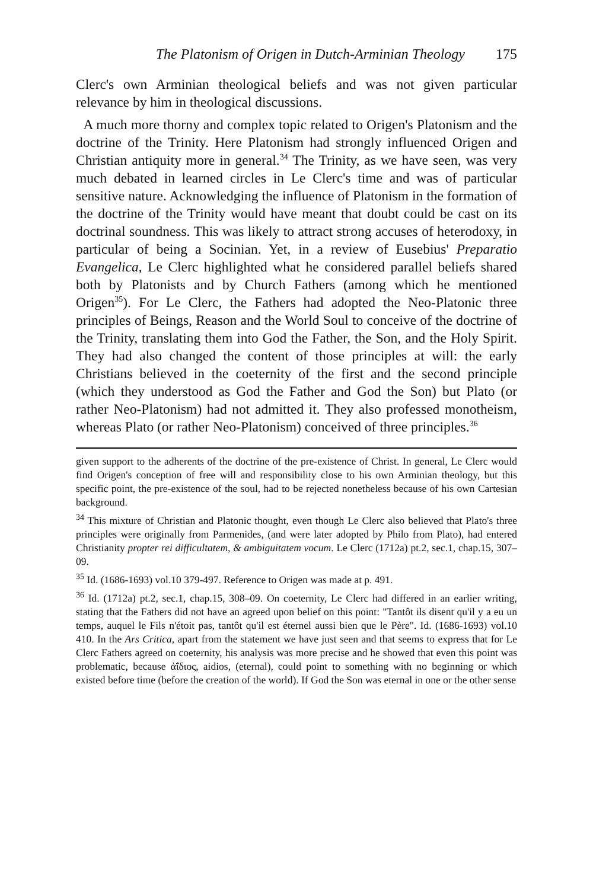The Platonism of Origen in Dutch-Arminian Theology 175
Clerc's own Arminian theological beliefs and was not given particular relevance by him in theological discussions.
A much more thorny and complex topic related to Origen's Platonism and the doctrine of the Trinity. Here Platonism had strongly influenced Origen and Christian antiquity more in general.<sup>34</sup> The Trinity, as we have seen, was very much debated in learned circles in Le Clerc's time and was of particular sensitive nature. Acknowledging the influence of Platonism in the formation of the doctrine of the Trinity would have meant that doubt could be cast on its doctrinal soundness. This was likely to attract strong accuses of heterodoxy, in particular of being a Socinian. Yet, in a review of Eusebius' Preparatio Evangelica, Le Clerc highlighted what he considered parallel beliefs shared both by Platonists and by Church Fathers (among which he mentioned Origen<sup>35</sup>). For Le Clerc, the Fathers had adopted the Neo-Platonic three principles of Beings, Reason and the World Soul to conceive of the doctrine of the Trinity, translating them into God the Father, the Son, and the Holy Spirit. They had also changed the content of those principles at will: the early Christians believed in the coeternity of the first and the second principle (which they understood as God the Father and God the Son) but Plato (or rather Neo-Platonism) had not admitted it. They also professed monotheism, whereas Plato (or rather Neo-Platonism) conceived of three principles.<sup>36</sup>
given support to the adherents of the doctrine of the pre-existence of Christ. In general, Le Clerc would find Origen's conception of free will and responsibility close to his own Arminian theology, but this specific point, the pre-existence of the soul, had to be rejected nonetheless because of his own Cartesian background.
<sup>34</sup> This mixture of Christian and Platonic thought, even though Le Clerc also believed that Plato's three principles were originally from Parmenides, (and were later adopted by Philo from Plato), had entered Christianity propter rei difficultatem, & ambiguitatem vocum. Le Clerc (1712a) pt.2, sec.1, chap.15, 307–09.
<sup>35</sup> Id. (1686-1693) vol.10 379-497. Reference to Origen was made at p. 491.
<sup>36</sup> Id. (1712a) pt.2, sec.1, chap.15, 308–09. On coeternity, Le Clerc had differed in an earlier writing, stating that the Fathers did not have an agreed upon belief on this point: "Tantôt ils disent qu'il y a eu un temps, auquel le Fils n'étoit pas, tantôt qu'il est éternel aussi bien que le Père". Id. (1686-1693) vol.10 410. In the Ars Critica, apart from the statement we have just seen and that seems to express that for Le Clerc Fathers agreed on coeternity, his analysis was more precise and he showed that even this point was problematic, because ἀΐδιος, aidios, (eternal), could point to something with no beginning or which existed before time (before the creation of the world). If God the Son was eternal in one or the other sense